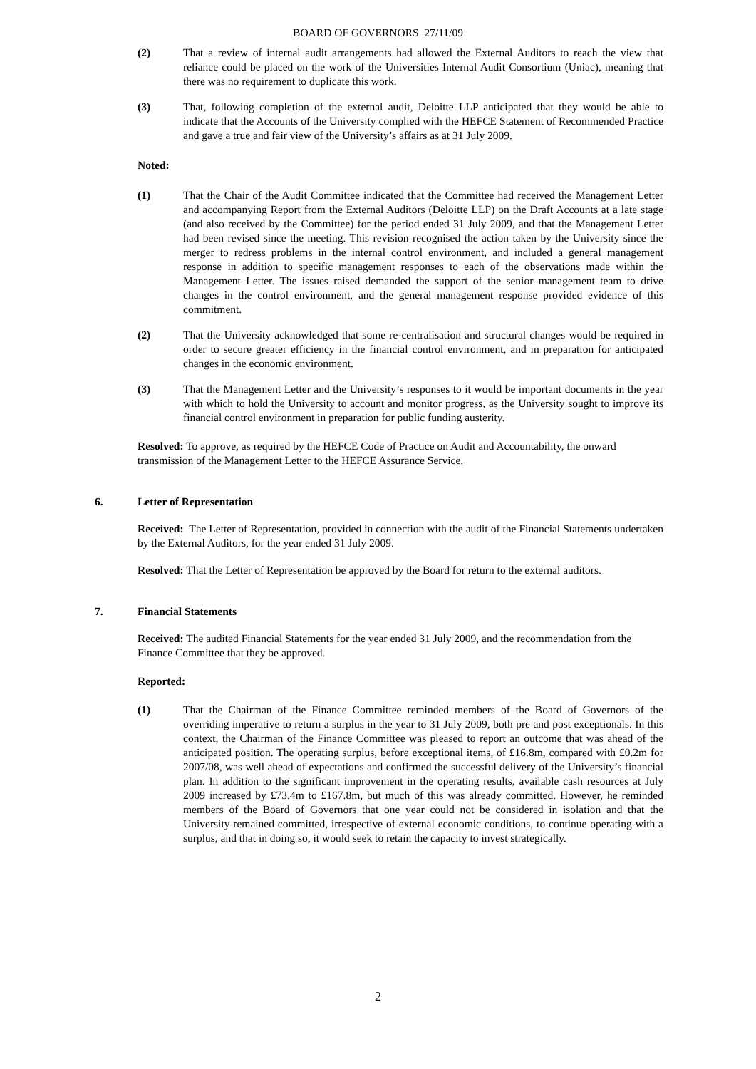BOARD OF GOVERNORS 27/11/09
(2) That a review of internal audit arrangements had allowed the External Auditors to reach the view that reliance could be placed on the work of the Universities Internal Audit Consortium (Uniac), meaning that there was no requirement to duplicate this work.
(3) That, following completion of the external audit, Deloitte LLP anticipated that they would be able to indicate that the Accounts of the University complied with the HEFCE Statement of Recommended Practice and gave a true and fair view of the University’s affairs as at 31 July 2009.
Noted:
(1) That the Chair of the Audit Committee indicated that the Committee had received the Management Letter and accompanying Report from the External Auditors (Deloitte LLP) on the Draft Accounts at a late stage (and also received by the Committee) for the period ended 31 July 2009, and that the Management Letter had been revised since the meeting. This revision recognised the action taken by the University since the merger to redress problems in the internal control environment, and included a general management response in addition to specific management responses to each of the observations made within the Management Letter. The issues raised demanded the support of the senior management team to drive changes in the control environment, and the general management response provided evidence of this commitment.
(2) That the University acknowledged that some re-centralisation and structural changes would be required in order to secure greater efficiency in the financial control environment, and in preparation for anticipated changes in the economic environment.
(3) That the Management Letter and the University’s responses to it would be important documents in the year with which to hold the University to account and monitor progress, as the University sought to improve its financial control environment in preparation for public funding austerity.
Resolved: To approve, as required by the HEFCE Code of Practice on Audit and Accountability, the onward transmission of the Management Letter to the HEFCE Assurance Service.
6. Letter of Representation
Received: The Letter of Representation, provided in connection with the audit of the Financial Statements undertaken by the External Auditors, for the year ended 31 July 2009.
Resolved: That the Letter of Representation be approved by the Board for return to the external auditors.
7. Financial Statements
Received: The audited Financial Statements for the year ended 31 July 2009, and the recommendation from the Finance Committee that they be approved.
Reported:
(1) That the Chairman of the Finance Committee reminded members of the Board of Governors of the overriding imperative to return a surplus in the year to 31 July 2009, both pre and post exceptionals. In this context, the Chairman of the Finance Committee was pleased to report an outcome that was ahead of the anticipated position. The operating surplus, before exceptional items, of £16.8m, compared with £0.2m for 2007/08, was well ahead of expectations and confirmed the successful delivery of the University’s financial plan. In addition to the significant improvement in the operating results, available cash resources at July 2009 increased by £73.4m to £167.8m, but much of this was already committed. However, he reminded members of the Board of Governors that one year could not be considered in isolation and that the University remained committed, irrespective of external economic conditions, to continue operating with a surplus, and that in doing so, it would seek to retain the capacity to invest strategically.
2